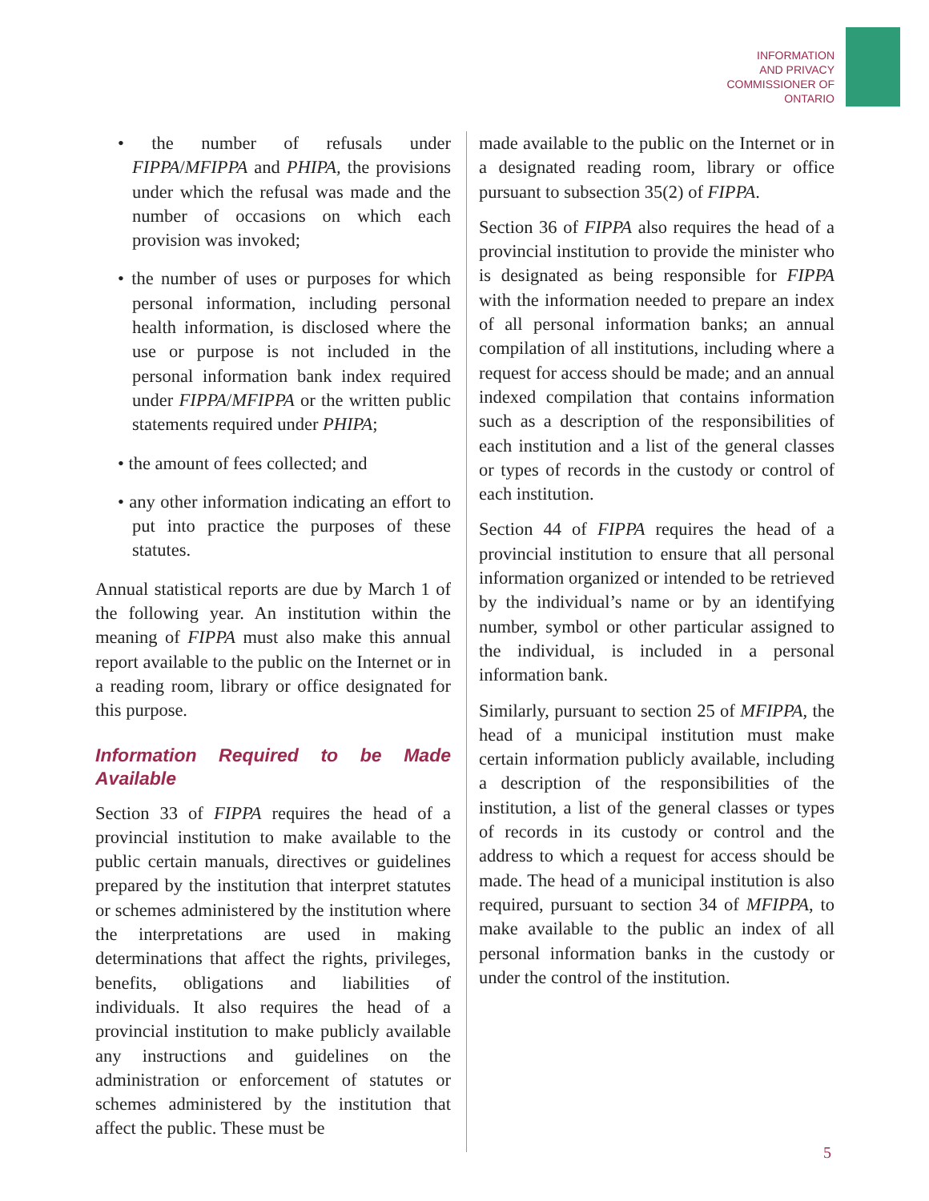INFORMATION
AND PRIVACY
COMMISSIONER OF
ONTARIO
• the number of refusals under FIPPA/MFIPPA and PHIPA, the provisions under which the refusal was made and the number of occasions on which each provision was invoked;
• the number of uses or purposes for which personal information, including personal health information, is disclosed where the use or purpose is not included in the personal information bank index required under FIPPA/MFIPPA or the written public statements required under PHIPA;
• the amount of fees collected; and
• any other information indicating an effort to put into practice the purposes of these statutes.
Annual statistical reports are due by March 1 of the following year. An institution within the meaning of FIPPA must also make this annual report available to the public on the Internet or in a reading room, library or office designated for this purpose.
Information Required to be Made Available
Section 33 of FIPPA requires the head of a provincial institution to make available to the public certain manuals, directives or guidelines prepared by the institution that interpret statutes or schemes administered by the institution where the interpretations are used in making determinations that affect the rights, privileges, benefits, obligations and liabilities of individuals. It also requires the head of a provincial institution to make publicly available any instructions and guidelines on the administration or enforcement of statutes or schemes administered by the institution that affect the public. These must be
made available to the public on the Internet or in a designated reading room, library or office pursuant to subsection 35(2) of FIPPA.
Section 36 of FIPPA also requires the head of a provincial institution to provide the minister who is designated as being responsible for FIPPA with the information needed to prepare an index of all personal information banks; an annual compilation of all institutions, including where a request for access should be made; and an annual indexed compilation that contains information such as a description of the responsibilities of each institution and a list of the general classes or types of records in the custody or control of each institution.
Section 44 of FIPPA requires the head of a provincial institution to ensure that all personal information organized or intended to be retrieved by the individual’s name or by an identifying number, symbol or other particular assigned to the individual, is included in a personal information bank.
Similarly, pursuant to section 25 of MFIPPA, the head of a municipal institution must make certain information publicly available, including a description of the responsibilities of the institution, a list of the general classes or types of records in its custody or control and the address to which a request for access should be made. The head of a municipal institution is also required, pursuant to section 34 of MFIPPA, to make available to the public an index of all personal information banks in the custody or under the control of the institution.
5